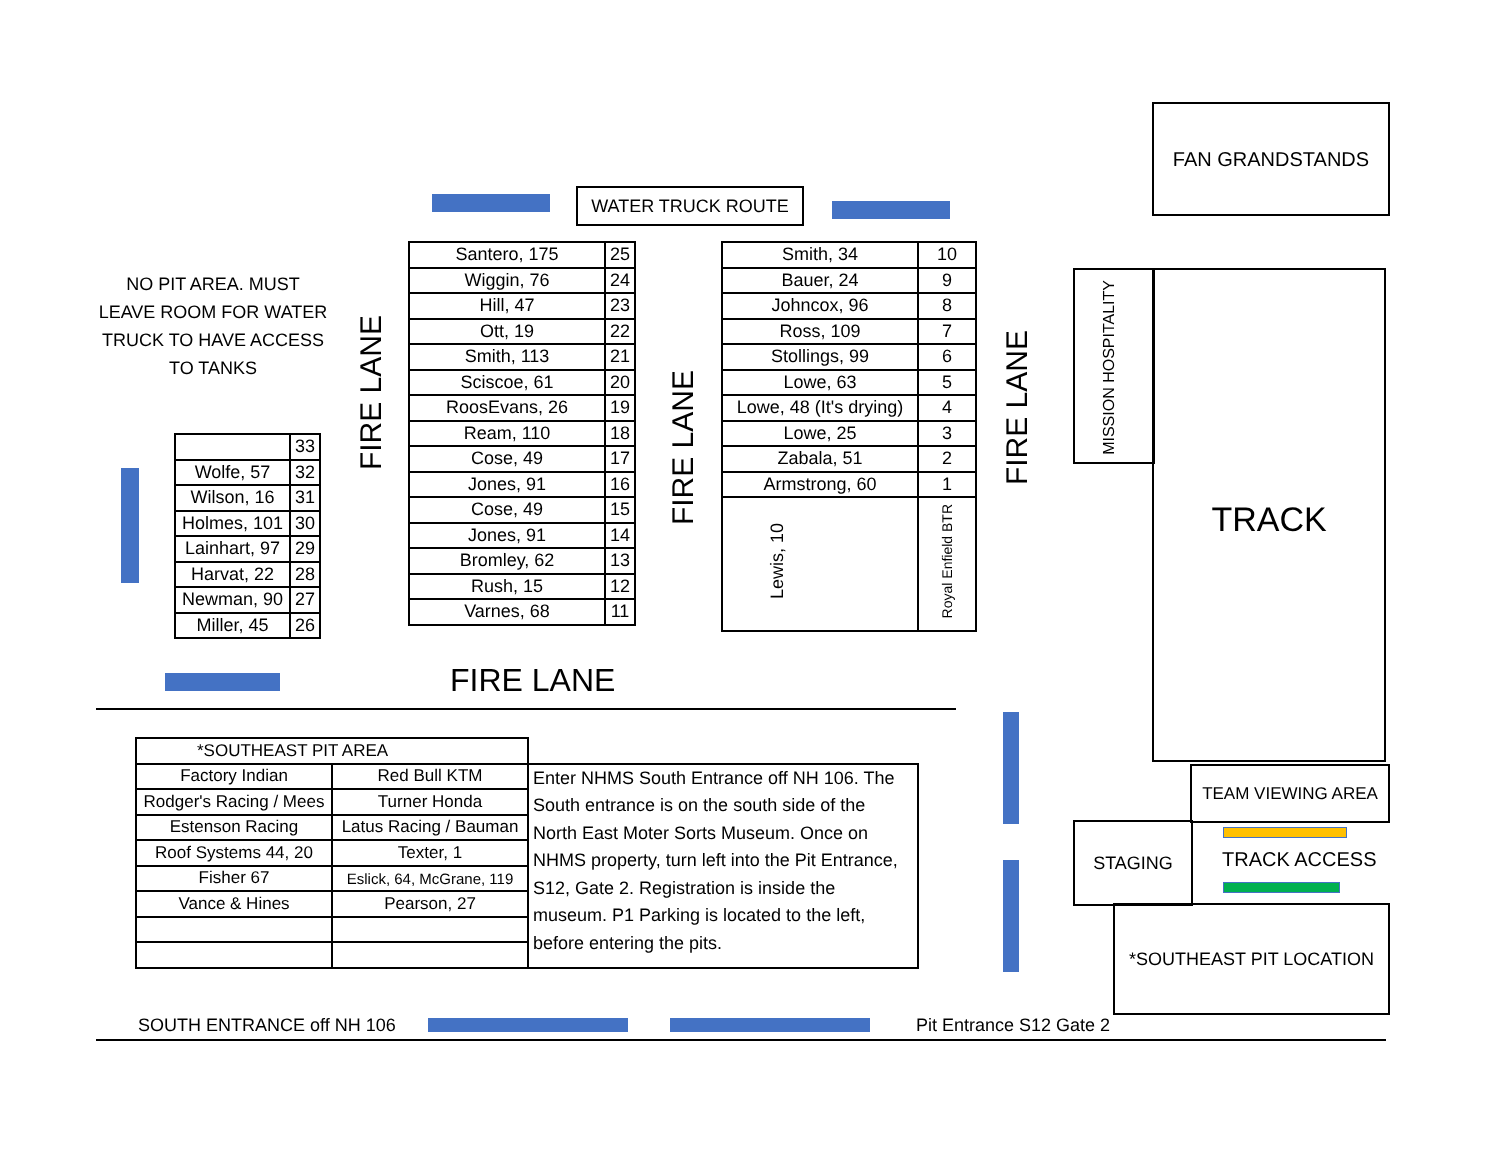NO PIT AREA. MUST LEAVE ROOM FOR WATER TRUCK TO HAVE ACCESS TO TANKS
WATER TRUCK ROUTE
| | 33 |
| Wolfe, 57 | 32 |
| Wilson, 16 | 31 |
| Holmes, 101 | 30 |
| Lainhart, 97 | 29 |
| Harvat, 22 | 28 |
| Newman, 90 | 27 |
| Miller, 45 | 26 |
FIRE LANE
| Santero, 175 | 25 |
| Wiggin, 76 | 24 |
| Hill, 47 | 23 |
| Ott, 19 | 22 |
| Smith, 113 | 21 |
| Sciscoe, 61 | 20 |
| RoosEvans, 26 | 19 |
| Ream, 110 | 18 |
| Cose, 49 | 17 |
| Jones, 91 | 16 |
| Cose, 49 | 15 |
| Jones, 91 | 14 |
| Bromley, 62 | 13 |
| Rush, 15 | 12 |
| Varnes, 68 | 11 |
FIRE LANE
| Smith, 34 | 10 |
| Bauer, 24 | 9 |
| Johncox, 96 | 8 |
| Ross, 109 | 7 |
| Stollings, 99 | 6 |
| Lowe, 63 | 5 |
| Lowe, 48 (It's drying) | 4 |
| Lowe, 25 | 3 |
| Zabala, 51 | 2 |
| Armstrong, 60 | 1 |
| Lewis, 10 | Royal Enfield BTR |
FIRE LANE
FIRE LANE
FAN GRANDSTANDS
MISSION HOSPITALITY
TRACK
TEAM VIEWING AREA
STAGING
TRACK ACCESS
*SOUTHEAST PIT LOCATION
| *SOUTHEAST PIT AREA | | |
| Factory Indian | Red Bull KTM | Enter NHMS South Entrance off NH 106. The South entrance is on the south side of the North East Moter Sorts Museum. Once on NHMS property, turn left into the Pit Entrance, S12, Gate 2. Registration is inside the museum. P1 Parking is located to the left, before entering the pits. |
| Rodger's Racing / Mees | Turner Honda | |
| Estenson Racing | Latus Racing / Bauman | |
| Roof Systems 44, 20 | Texter, 1 | |
| Fisher 67 | Eslick, 64, McGrane, 119 | |
| Vance & Hines | Pearson, 27 | |
SOUTH ENTRANCE off NH 106 Pit Entrance S12 Gate 2